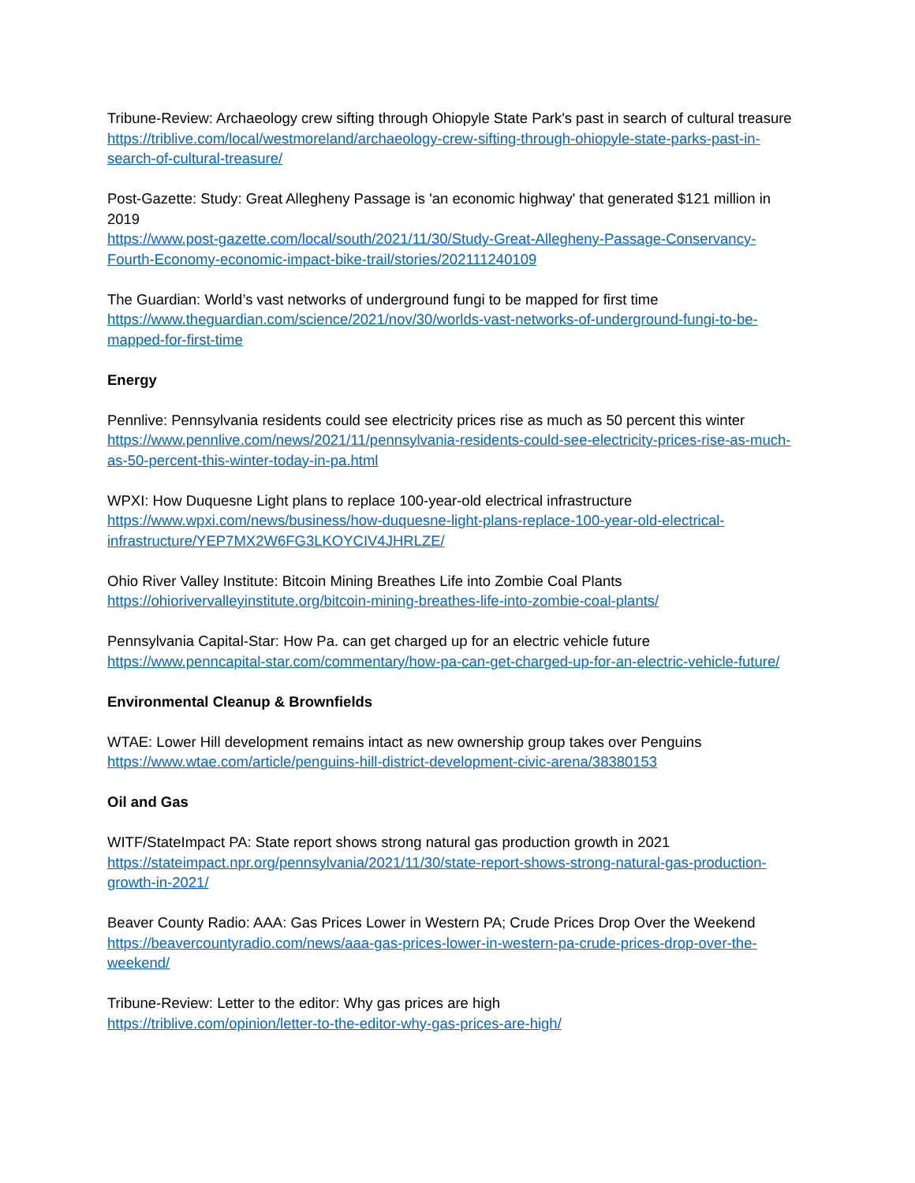Tribune-Review: Archaeology crew sifting through Ohiopyle State Park's past in search of cultural treasure
https://triblive.com/local/westmoreland/archaeology-crew-sifting-through-ohiopyle-state-parks-past-in-search-of-cultural-treasure/
Post-Gazette: Study: Great Allegheny Passage is 'an economic highway' that generated $121 million in 2019
https://www.post-gazette.com/local/south/2021/11/30/Study-Great-Allegheny-Passage-Conservancy-Fourth-Economy-economic-impact-bike-trail/stories/202111240109
The Guardian: World’s vast networks of underground fungi to be mapped for first time
https://www.theguardian.com/science/2021/nov/30/worlds-vast-networks-of-underground-fungi-to-be-mapped-for-first-time
Energy
Pennlive: Pennsylvania residents could see electricity prices rise as much as 50 percent this winter
https://www.pennlive.com/news/2021/11/pennsylvania-residents-could-see-electricity-prices-rise-as-much-as-50-percent-this-winter-today-in-pa.html
WPXI: How Duquesne Light plans to replace 100-year-old electrical infrastructure
https://www.wpxi.com/news/business/how-duquesne-light-plans-replace-100-year-old-electrical-infrastructure/YEP7MX2W6FG3LKOYCIV4JHRLZE/
Ohio River Valley Institute: Bitcoin Mining Breathes Life into Zombie Coal Plants
https://ohiorivervalleyinstitute.org/bitcoin-mining-breathes-life-into-zombie-coal-plants/
Pennsylvania Capital-Star: How Pa. can get charged up for an electric vehicle future
https://www.penncapital-star.com/commentary/how-pa-can-get-charged-up-for-an-electric-vehicle-future/
Environmental Cleanup & Brownfields
WTAE: Lower Hill development remains intact as new ownership group takes over Penguins
https://www.wtae.com/article/penguins-hill-district-development-civic-arena/38380153
Oil and Gas
WITF/StateImpact PA: State report shows strong natural gas production growth in 2021
https://stateimpact.npr.org/pennsylvania/2021/11/30/state-report-shows-strong-natural-gas-production-growth-in-2021/
Beaver County Radio: AAA: Gas Prices Lower in Western PA; Crude Prices Drop Over the Weekend
https://beavercountyradio.com/news/aaa-gas-prices-lower-in-western-pa-crude-prices-drop-over-the-weekend/
Tribune-Review: Letter to the editor: Why gas prices are high
https://triblive.com/opinion/letter-to-the-editor-why-gas-prices-are-high/